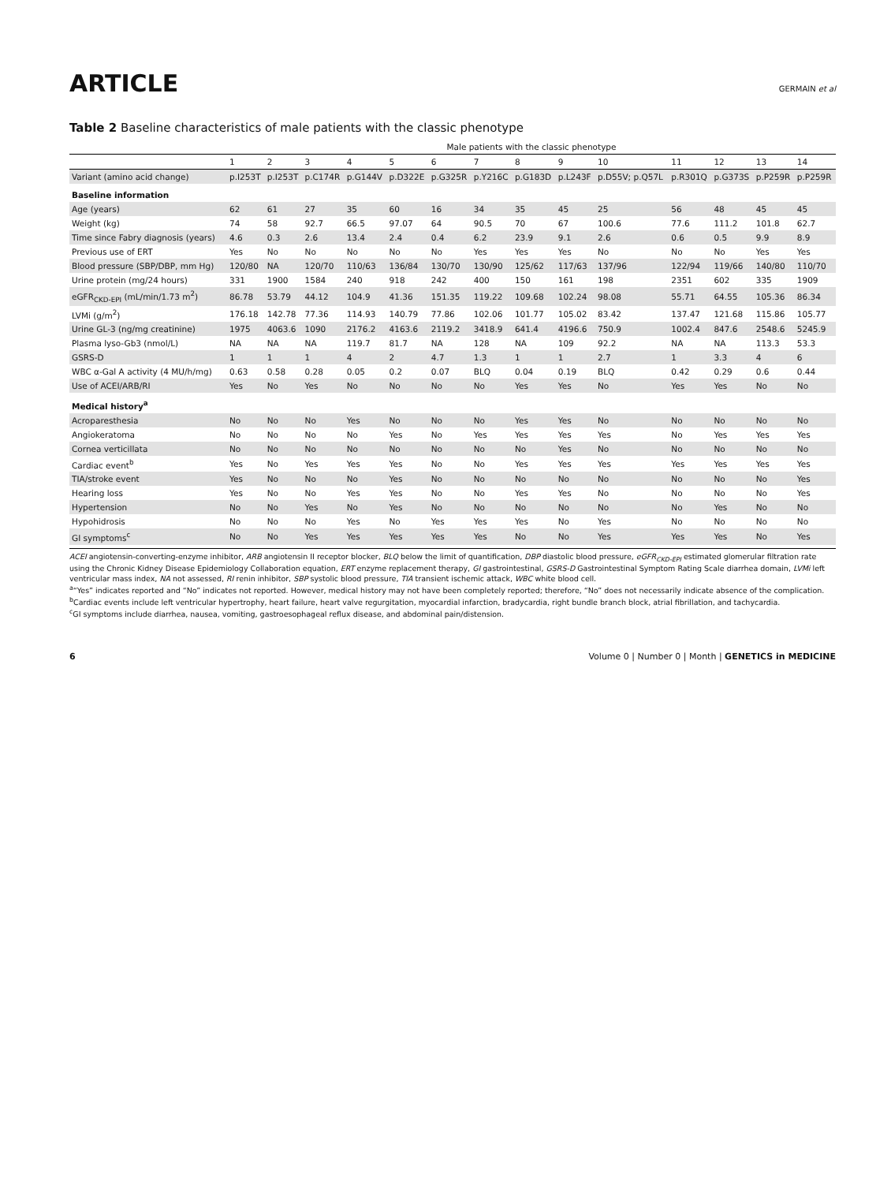ARTICLE
GERMAIN et al
Table 2 Baseline characteristics of male patients with the classic phenotype
| | Male patients with the classic phenotype | | | | | | | | | | | | | |
| --- | --- | --- | --- | --- | --- | --- | --- | --- | --- | --- | --- | --- | --- | --- |
| | 1 | 2 | 3 | 4 | 5 | 6 | 7 | 8 | 9 | 10 | 11 | 12 | 13 | 14 |
| Variant (amino acid change) | p.I253T | p.I253T | p.C174R | p.G144V | p.D322E | p.G325R | p.Y216C | p.G183D | p.L243F | p.D55V; p.Q57L | p.R301Q | p.G373S | p.P259R | p.P259R |
| Baseline information | | | | | | | | | | | | | | |
| Age (years) | 62 | 61 | 27 | 35 | 60 | 16 | 34 | 35 | 45 | 25 | 56 | 48 | 45 | 45 |
| Weight (kg) | 74 | 58 | 92.7 | 66.5 | 97.07 | 64 | 90.5 | 70 | 67 | 100.6 | 77.6 | 111.2 | 101.8 | 62.7 |
| Time since Fabry diagnosis (years) | 4.6 | 0.3 | 2.6 | 13.4 | 2.4 | 0.4 | 6.2 | 23.9 | 9.1 | 2.6 | 0.6 | 0.5 | 9.9 | 8.9 |
| Previous use of ERT | Yes | No | No | No | No | No | Yes | Yes | Yes | No | No | No | Yes | Yes |
| Blood pressure (SBP/DBP, mm Hg) | 120/80 | NA | 120/70 | 110/63 | 136/84 | 130/70 | 130/90 | 125/62 | 117/63 | 137/96 | 122/94 | 119/66 | 140/80 | 110/70 |
| Urine protein (mg/24 hours) | 331 | 1900 | 1584 | 240 | 918 | 242 | 400 | 150 | 161 | 198 | 2351 | 602 | 335 | 1909 |
| eGFR<sub>CKD-EPI</sub> (mL/min/1.73 m<sup>2</sup>) | 86.78 | 53.79 | 44.12 | 104.9 | 41.36 | 151.35 | 119.22 | 109.68 | 102.24 | 98.08 | 55.71 | 64.55 | 105.36 | 86.34 |
| LVMi (g/m<sup>2</sup>) | 176.18 | 142.78 | 77.36 | 114.93 | 140.79 | 77.86 | 102.06 | 101.77 | 105.02 | 83.42 | 137.47 | 121.68 | 115.86 | 105.77 |
| Urine GL-3 (ng/mg creatinine) | 1975 | 4063.6 | 1090 | 2176.2 | 4163.6 | 2119.2 | 3418.9 | 641.4 | 4196.6 | 750.9 | 1002.4 | 847.6 | 2548.6 | 5245.9 |
| Plasma lyso-Gb3 (nmol/L) | NA | NA | NA | 119.7 | 81.7 | NA | 128 | NA | 109 | 92.2 | NA | NA | 113.3 | 53.3 |
| GSRS-D | 1 | 1 | 1 | 4 | 2 | 4.7 | 1.3 | 1 | 1 | 2.7 | 1 | 3.3 | 4 | 6 |
| WBC α-Gal A activity (4 MU/h/mg) | 0.63 | 0.58 | 0.28 | 0.05 | 0.2 | 0.07 | BLQ | 0.04 | 0.19 | BLQ | 0.42 | 0.29 | 0.6 | 0.44 |
| Use of ACEI/ARB/RI | Yes | No | Yes | No | No | No | No | Yes | Yes | No | Yes | Yes | No | No |
| Medical history<sup>a</sup> | | | | | | | | | | | | | | |
| Acroparesthesia | No | No | No | Yes | No | No | No | Yes | Yes | No | No | No | No | No |
| Angiokeratoma | No | No | No | No | Yes | No | Yes | Yes | Yes | Yes | No | Yes | Yes | Yes |
| Cornea verticillata | No | No | No | No | No | No | No | No | Yes | No | No | No | No | No |
| Cardiac event<sup>b</sup> | Yes | No | Yes | Yes | Yes | No | No | Yes | Yes | Yes | Yes | Yes | Yes | Yes |
| TIA/stroke event | Yes | No | No | No | Yes | No | No | No | No | No | No | No | No | Yes |
| Hearing loss | Yes | No | No | Yes | Yes | No | No | Yes | Yes | No | No | No | No | Yes |
| Hypertension | No | No | Yes | No | Yes | No | No | No | No | No | No | Yes | No | No |
| Hypohidrosis | No | No | No | Yes | No | Yes | Yes | Yes | No | Yes | No | No | No | No |
| GI symptoms<sup>c</sup> | No | No | Yes | Yes | Yes | Yes | Yes | No | No | Yes | Yes | Yes | No | Yes |
ACEI angiotensin-converting-enzyme inhibitor, ARB angiotensin II receptor blocker, BLQ below the limit of quantification, DBP diastolic blood pressure, eGFR<sub>CKD-EPI</sub> estimated glomerular filtration rate using the Chronic Kidney Disease Epidemiology Collaboration equation, ERT enzyme replacement therapy, GI gastrointestinal, GSRS-D Gastrointestinal Symptom Rating Scale diarrhea domain, LVMi left ventricular mass index, NA not assessed, RI renin inhibitor, SBP systolic blood pressure, TIA transient ischemic attack, WBC white blood cell.
<sup>a</sup> “Yes” indicates reported and “No” indicates not reported. However, medical history may not have been completely reported; therefore, “No” does not necessarily indicate absence of the complication.
<sup>b</sup> Cardiac events include left ventricular hypertrophy, heart failure, heart valve regurgitation, myocardial infarction, bradycardia, right bundle branch block, atrial fibrillation, and tachycardia.
<sup>c</sup> GI symptoms include diarrhea, nausea, vomiting, gastroesophageal reflux disease, and abdominal pain/distension.
6 Volume 0 | Number 0 | Month | GENETICS in MEDICINE